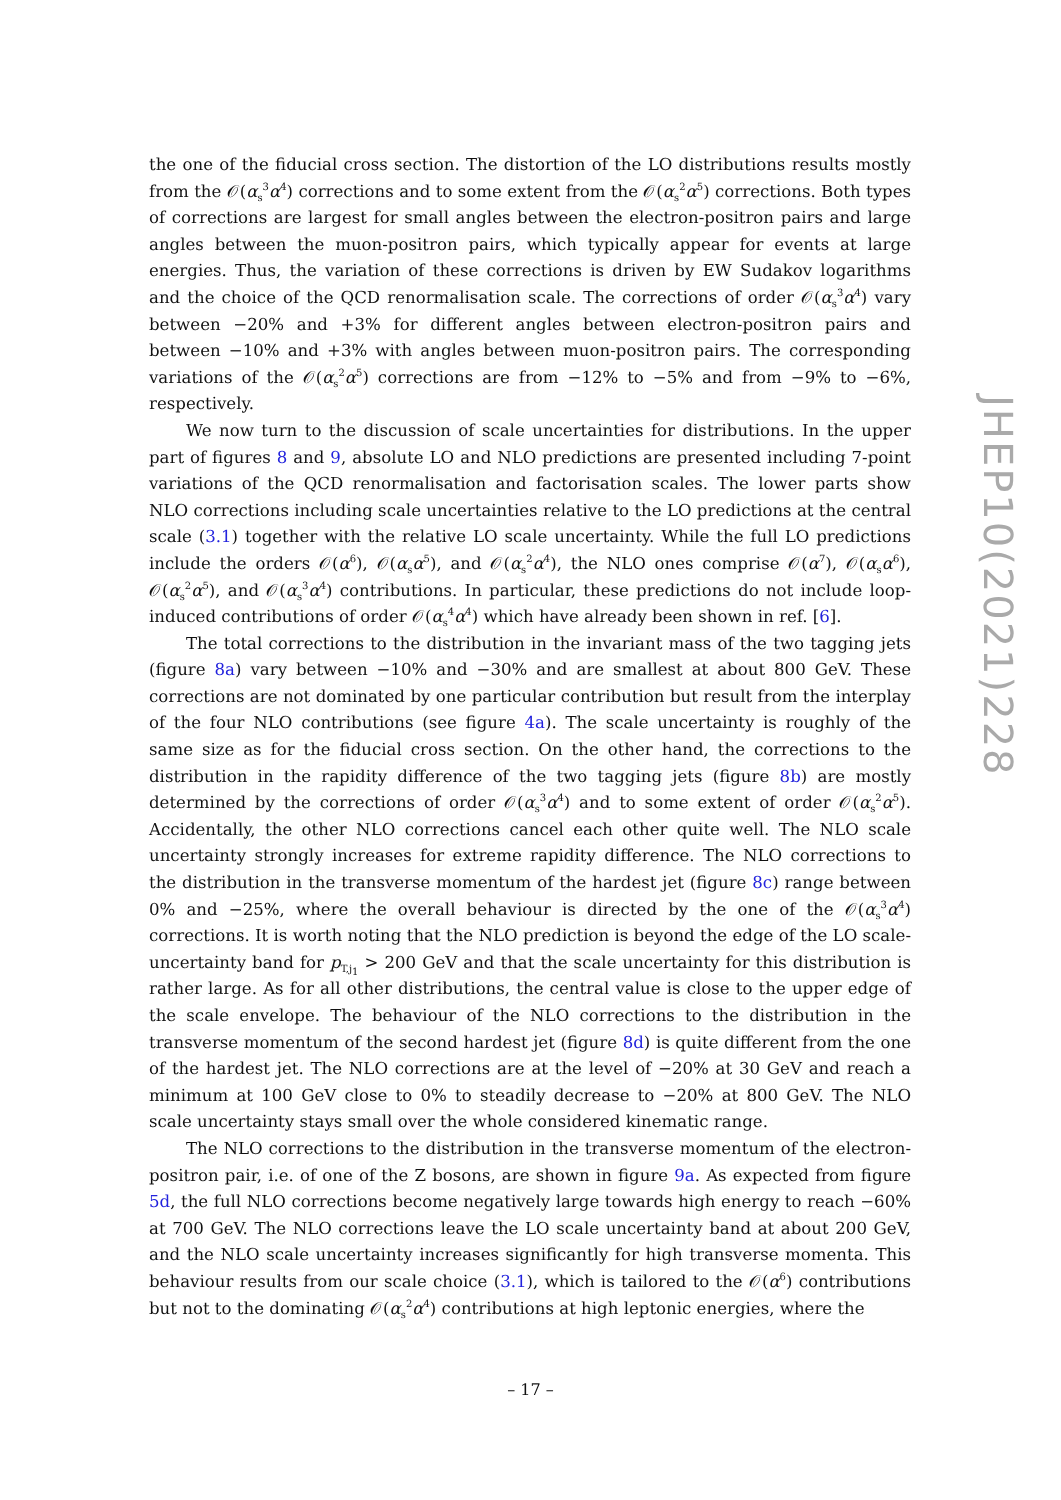the one of the fiducial cross section. The distortion of the LO distributions results mostly from the 𝒪(α<sub>s</sub><sup>3</sup>α<sup>4</sup>) corrections and to some extent from the 𝒪(α<sub>s</sub><sup>2</sup>α<sup>5</sup>) corrections. Both types of corrections are largest for small angles between the electron-positron pairs and large angles between the muon-positron pairs, which typically appear for events at large energies. Thus, the variation of these corrections is driven by EW Sudakov logarithms and the choice of the QCD renormalisation scale. The corrections of order 𝒪(α<sub>s</sub><sup>3</sup>α<sup>4</sup>) vary between −20% and +3% for different angles between electron-positron pairs and between −10% and +3% with angles between muon-positron pairs. The corresponding variations of the 𝒪(α<sub>s</sub><sup>2</sup>α<sup>5</sup>) corrections are from −12% to −5% and from −9% to −6%, respectively.
We now turn to the discussion of scale uncertainties for distributions. In the upper part of figures 8 and 9, absolute LO and NLO predictions are presented including 7-point variations of the QCD renormalisation and factorisation scales. The lower parts show NLO corrections including scale uncertainties relative to the LO predictions at the central scale (3.1) together with the relative LO scale uncertainty. While the full LO predictions include the orders 𝒪(α<sup>6</sup>), 𝒪(α<sub>s</sub>α<sup>5</sup>), and 𝒪(α<sub>s</sub><sup>2</sup>α<sup>4</sup>), the NLO ones comprise 𝒪(α<sup>7</sup>), 𝒪(α<sub>s</sub>α<sup>6</sup>), 𝒪(α<sub>s</sub><sup>2</sup>α<sup>5</sup>), and 𝒪(α<sub>s</sub><sup>3</sup>α<sup>4</sup>) contributions. In particular, these predictions do not include loop-induced contributions of order 𝒪(α<sub>s</sub><sup>4</sup>α<sup>4</sup>) which have already been shown in ref. [6].
The total corrections to the distribution in the invariant mass of the two tagging jets (figure 8a) vary between −10% and −30% and are smallest at about 800 GeV. These corrections are not dominated by one particular contribution but result from the interplay of the four NLO contributions (see figure 4a). The scale uncertainty is roughly of the same size as for the fiducial cross section. On the other hand, the corrections to the distribution in the rapidity difference of the two tagging jets (figure 8b) are mostly determined by the corrections of order 𝒪(α<sub>s</sub><sup>3</sup>α<sup>4</sup>) and to some extent of order 𝒪(α<sub>s</sub><sup>2</sup>α<sup>5</sup>). Accidentally, the other NLO corrections cancel each other quite well. The NLO scale uncertainty strongly increases for extreme rapidity difference. The NLO corrections to the distribution in the transverse momentum of the hardest jet (figure 8c) range between 0% and −25%, where the overall behaviour is directed by the one of the 𝒪(α<sub>s</sub><sup>3</sup>α<sup>4</sup>) corrections. It is worth noting that the NLO prediction is beyond the edge of the LO scale-uncertainty band for p<sub>T,j<sub>1</sub></sub> > 200 GeV and that the scale uncertainty for this distribution is rather large. As for all other distributions, the central value is close to the upper edge of the scale envelope. The behaviour of the NLO corrections to the distribution in the transverse momentum of the second hardest jet (figure 8d) is quite different from the one of the hardest jet. The NLO corrections are at the level of −20% at 30 GeV and reach a minimum at 100 GeV close to 0% to steadily decrease to −20% at 800 GeV. The NLO scale uncertainty stays small over the whole considered kinematic range.
The NLO corrections to the distribution in the transverse momentum of the electron-positron pair, i.e. of one of the Z bosons, are shown in figure 9a. As expected from figure 5d, the full NLO corrections become negatively large towards high energy to reach −60% at 700 GeV. The NLO corrections leave the LO scale uncertainty band at about 200 GeV, and the NLO scale uncertainty increases significantly for high transverse momenta. This behaviour results from our scale choice (3.1), which is tailored to the 𝒪(α<sup>6</sup>) contributions but not to the dominating 𝒪(α<sub>s</sub><sup>2</sup>α<sup>4</sup>) contributions at high leptonic energies, where the
JHEP10(2021)228
– 17 –